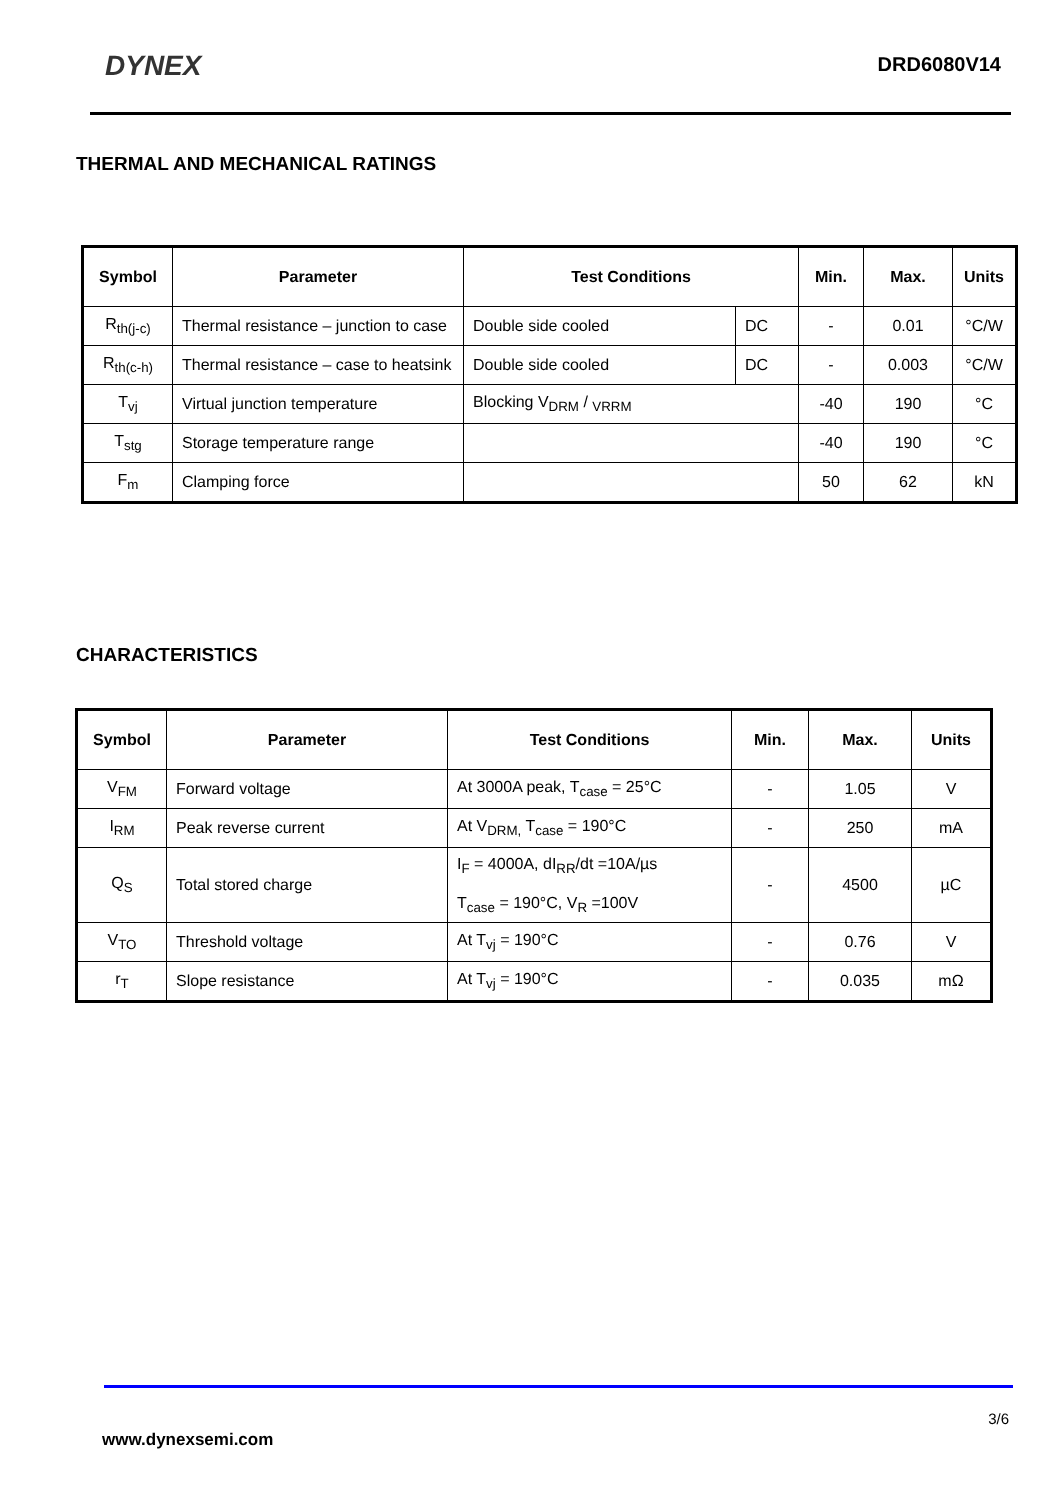DYNEX
DRD6080V14
THERMAL AND MECHANICAL RATINGS
| Symbol | Parameter | Test Conditions | | Min. | Max. | Units |
| --- | --- | --- | --- | --- | --- | --- |
| R<sub>th(j-c)</sub> | Thermal resistance – junction to case | Double side cooled | DC | - | 0.01 | °C/W |
| R<sub>th(c-h)</sub> | Thermal resistance – case to heatsink | Double side cooled | DC | - | 0.003 | °C/W |
| T<sub>vj</sub> | Virtual junction temperature | Blocking V<sub>DRM</sub> / <sub>VRRM</sub> | | -40 | 190 | °C |
| T<sub>stg</sub> | Storage temperature range | | | -40 | 190 | °C |
| F<sub>m</sub> | Clamping force | | | 50 | 62 | kN |
CHARACTERISTICS
| Symbol | Parameter | Test Conditions | Min. | Max. | Units |
| --- | --- | --- | --- | --- | --- |
| V<sub>FM</sub> | Forward voltage | At 3000A peak, T<sub>case</sub> = 25°C | - | 1.05 | V |
| I<sub>RM</sub> | Peak reverse current | At V<sub>DRM,</sub> T<sub>case</sub> = 190°C | - | 250 | mA |
| Q<sub>S</sub> | Total stored charge | I<sub>F</sub> = 4000A, dI<sub>RR</sub>/dt =10A/µs T<sub>case</sub> = 190°C, V<sub>R</sub> =100V | - | 4500 | µC |
| V<sub>TO</sub> | Threshold voltage | At T<sub>vj</sub> = 190°C | - | 0.76 | V |
| r<sub>T</sub> | Slope resistance | At T<sub>vj</sub> = 190°C | - | 0.035 | mΩ |
3/6
www.dynexsemi.com